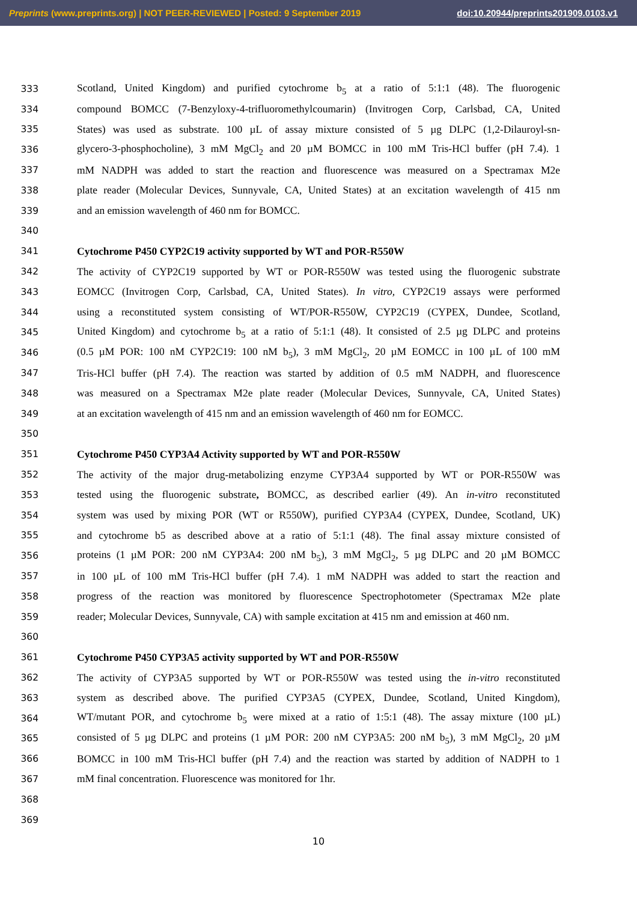Preprints (www.preprints.org) | NOT PEER-REVIEWED | Posted: 9 September 2019 doi:10.20944/preprints201909.0103.v1
333 Scotland, United Kingdom) and purified cytochrome b<sub>5</sub> at a ratio of 5:1:1 (48). The fluorogenic
334 compound BOMCC (7-Benzyloxy-4-trifluoromethylcoumarin) (Invitrogen Corp, Carlsbad, CA, United
335 States) was used as substrate. 100 µL of assay mixture consisted of 5 µg DLPC (1,2-Dilauroyl-sn-
336 glycero-3-phosphocholine), 3 mM MgCl<sub>2</sub> and 20 µM BOMCC in 100 mM Tris-HCl buffer (pH 7.4). 1
337 mM NADPH was added to start the reaction and fluorescence was measured on a Spectramax M2e
338 plate reader (Molecular Devices, Sunnyvale, CA, United States) at an excitation wavelength of 415 nm
339 and an emission wavelength of 460 nm for BOMCC.
340
341 Cytochrome P450 CYP2C19 activity supported by WT and POR-R550W
342 The activity of CYP2C19 supported by WT or POR-R550W was tested using the fluorogenic substrate
343 EOMCC (Invitrogen Corp, Carlsbad, CA, United States). In vitro, CYP2C19 assays were performed
344 using a reconstituted system consisting of WT/POR-R550W, CYP2C19 (CYPEX, Dundee, Scotland,
345 United Kingdom) and cytochrome b<sub>5</sub> at a ratio of 5:1:1 (48). It consisted of 2.5 µg DLPC and proteins
346 (0.5 µM POR: 100 nM CYP2C19: 100 nM b<sub>5</sub>), 3 mM MgCl<sub>2</sub>, 20 µM EOMCC in 100 µL of 100 mM
347 Tris-HCl buffer (pH 7.4). The reaction was started by addition of 0.5 mM NADPH, and fluorescence
348 was measured on a Spectramax M2e plate reader (Molecular Devices, Sunnyvale, CA, United States)
349 at an excitation wavelength of 415 nm and an emission wavelength of 460 nm for EOMCC.
350
351 Cytochrome P450 CYP3A4 Activity supported by WT and POR-R550W
352 The activity of the major drug-metabolizing enzyme CYP3A4 supported by WT or POR-R550W was
353 tested using the fluorogenic substrate, BOMCC, as described earlier (49). An in-vitro reconstituted
354 system was used by mixing POR (WT or R550W), purified CYP3A4 (CYPEX, Dundee, Scotland, UK)
355 and cytochrome b5 as described above at a ratio of 5:1:1 (48). The final assay mixture consisted of
356 proteins (1 µM POR: 200 nM CYP3A4: 200 nM b<sub>5</sub>), 3 mM MgCl<sub>2</sub>, 5 µg DLPC and 20 µM BOMCC
357 in 100 µL of 100 mM Tris-HCl buffer (pH 7.4). 1 mM NADPH was added to start the reaction and
358 progress of the reaction was monitored by fluorescence Spectrophotometer (Spectramax M2e plate
359 reader; Molecular Devices, Sunnyvale, CA) with sample excitation at 415 nm and emission at 460 nm.
360
361 Cytochrome P450 CYP3A5 activity supported by WT and POR-R550W
362 The activity of CYP3A5 supported by WT or POR-R550W was tested using the in-vitro reconstituted
363 system as described above. The purified CYP3A5 (CYPEX, Dundee, Scotland, United Kingdom),
364 WT/mutant POR, and cytochrome b<sub>5</sub> were mixed at a ratio of 1:5:1 (48). The assay mixture (100 µL)
365 consisted of 5 µg DLPC and proteins (1 µM POR: 200 nM CYP3A5: 200 nM b<sub>5</sub>), 3 mM MgCl<sub>2</sub>, 20 µM
366 BOMCC in 100 mM Tris-HCl buffer (pH 7.4) and the reaction was started by addition of NADPH to 1
367 mM final concentration. Fluorescence was monitored for 1hr.
368
369
10